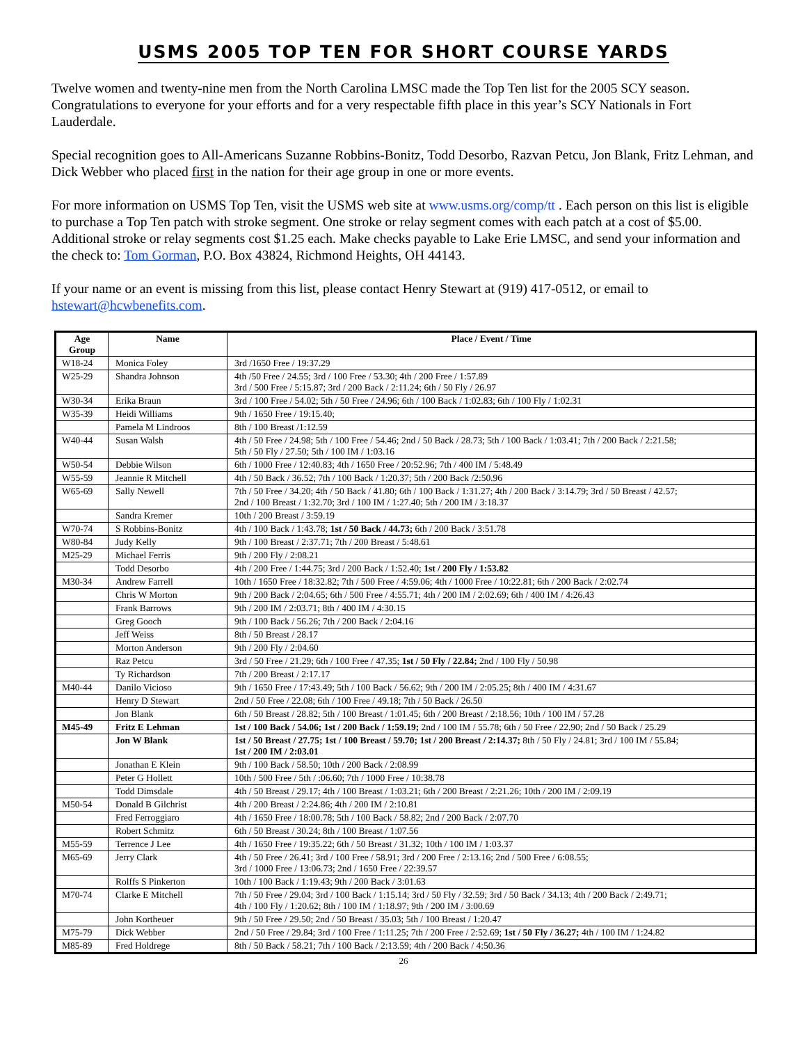USMS 2005 TOP TEN FOR SHORT COURSE YARDS
Twelve women and twenty-nine men from the North Carolina LMSC made the Top Ten list for the 2005 SCY season. Congratulations to everyone for your efforts and for a very respectable fifth place in this year’s SCY Nationals in Fort Lauderdale.
Special recognition goes to All-Americans Suzanne Robbins-Bonitz, Todd Desorbo, Razvan Petcu, Jon Blank, Fritz Lehman, and Dick Webber who placed first in the nation for their age group in one or more events.
For more information on USMS Top Ten, visit the USMS web site at www.usms.org/comp/tt . Each person on this list is eligible to purchase a Top Ten patch with stroke segment. One stroke or relay segment comes with each patch at a cost of $5.00. Additional stroke or relay segments cost $1.25 each. Make checks payable to Lake Erie LMSC, and send your information and the check to: Tom Gorman, P.O. Box 43824, Richmond Heights, OH 44143.
If your name or an event is missing from this list, please contact Henry Stewart at (919) 417-0512, or email to hstewart@hcwbenefits.com.
| Age Group | Name | Place / Event / Time |
| --- | --- | --- |
| W18-24 | Monica Foley | 3rd /1650 Free / 19:37.29 |
| W25-29 | Shandra Johnson | 4th /50 Free / 24.55; 3rd / 100 Free / 53.30; 4th / 200 Free / 1:57.89 3rd / 500 Free / 5:15.87; 3rd / 200 Back / 2:11.24; 6th / 50 Fly / 26.97 |
| W30-34 | Erika Braun | 3rd / 100 Free / 54.02; 5th / 50 Free / 24.96; 6th / 100 Back / 1:02.83; 6th / 100 Fly / 1:02.31 |
| W35-39 | Heidi Williams | 9th / 1650 Free / 19:15.40; |
| | Pamela M Lindroos | 8th / 100 Breast /1:12.59 |
| W40-44 | Susan Walsh | 4th / 50 Free / 24.98; 5th / 100 Free / 54.46; 2nd / 50 Back / 28.73; 5th / 100 Back / 1:03.41; 7th / 200 Back / 2:21.58; 5th / 50 Fly / 27.50; 5th / 100 IM / 1:03.16 |
| W50-54 | Debbie Wilson | 6th / 1000 Free / 12:40.83; 4th / 1650 Free / 20:52.96; 7th / 400 IM / 5:48.49 |
| W55-59 | Jeannie R Mitchell | 4th / 50 Back / 36.52; 7th / 100 Back / 1:20.37; 5th / 200 Back /2:50.96 |
| W65-69 | Sally Newell | 7th / 50 Free / 34.20; 4th / 50 Back / 41.80; 6th / 100 Back / 1:31.27; 4th / 200 Back / 3:14.79; 3rd / 50 Breast / 42.57; 2nd / 100 Breast / 1:32.70; 3rd / 100 IM / 1:27.40; 5th / 200 IM / 3:18.37 |
| | Sandra Kremer | 10th / 200 Breast / 3:59.19 |
| W70-74 | S Robbins-Bonitz | 4th / 100 Back / 1:43.78; 1st / 50 Back / 44.73; 6th / 200 Back / 3:51.78 |
| W80-84 | Judy Kelly | 9th / 100 Breast / 2:37.71; 7th / 200 Breast / 5:48.61 |
| M25-29 | Michael Ferris | 9th / 200 Fly / 2:08.21 |
| | Todd Desorbo | 4th / 200 Free / 1:44.75; 3rd / 200 Back / 1:52.40; 1st / 200 Fly / 1:53.82 |
| M30-34 | Andrew Farrell | 10th / 1650 Free / 18:32.82; 7th / 500 Free / 4:59.06; 4th / 1000 Free / 10:22.81; 6th / 200 Back / 2:02.74 |
| | Chris W Morton | 9th / 200 Back / 2:04.65; 6th / 500 Free / 4:55.71; 4th / 200 IM / 2:02.69; 6th / 400 IM / 4:26.43 |
| | Frank Barrows | 9th / 200 IM / 2:03.71; 8th / 400 IM / 4:30.15 |
| | Greg Gooch | 9th / 100 Back / 56.26; 7th / 200 Back / 2:04.16 |
| | Jeff Weiss | 8th / 50 Breast / 28.17 |
| | Morton Anderson | 9th / 200 Fly / 2:04.60 |
| | Raz Petcu | 3rd / 50 Free / 21.29; 6th / 100 Free / 47.35; 1st / 50 Fly / 22.84; 2nd / 100 Fly / 50.98 |
| | Ty Richardson | 7th / 200 Breast / 2:17.17 |
| M40-44 | Danilo Vicioso | 9th / 1650 Free / 17:43.49; 5th / 100 Back / 56.62; 9th / 200 IM / 2:05.25; 8th / 400 IM / 4:31.67 |
| | Henry D Stewart | 2nd / 50 Free / 22.08; 6th / 100 Free / 49.18; 7th / 50 Back / 26.50 |
| | Jon Blank | 6th / 50 Breast / 28.82; 5th / 100 Breast / 1:01.45; 6th / 200 Breast / 2:18.56; 10th / 100 IM / 57.28 |
| M45-49 | Fritz E Lehman | 1st / 100 Back / 54.06; 1st / 200 Back / 1:59.19; 2nd / 100 IM / 55.78; 6th / 50 Free / 22.90; 2nd / 50 Back / 25.29 |
| | Jon W Blank | 1st / 50 Breast / 27.75; 1st / 100 Breast / 59.70; 1st / 200 Breast / 2:14.37; 8th / 50 Fly / 24.81; 3rd / 100 IM / 55.84; 1st / 200 IM / 2:03.01 |
| | Jonathan E Klein | 9th / 100 Back / 58.50; 10th / 200 Back / 2:08.99 |
| | Peter G Hollett | 10th / 500 Free / 5th / :06.60; 7th / 1000 Free / 10:38.78 |
| | Todd Dimsdale | 4th / 50 Breast / 29.17; 4th / 100 Breast / 1:03.21; 6th / 200 Breast / 2:21.26; 10th / 200 IM / 2:09.19 |
| M50-54 | Donald B Gilchrist | 4th / 200 Breast / 2:24.86; 4th / 200 IM / 2:10.81 |
| | Fred Ferroggiaro | 4th / 1650 Free / 18:00.78; 5th / 100 Back / 58.82; 2nd / 200 Back / 2:07.70 |
| | Robert Schmitz | 6th / 50 Breast / 30.24; 8th / 100 Breast / 1:07.56 |
| M55-59 | Terrence J Lee | 4th / 1650 Free / 19:35.22; 6th / 50 Breast / 31.32; 10th / 100 IM / 1:03.37 |
| M65-69 | Jerry Clark | 4th / 50 Free / 26.41; 3rd / 100 Free / 58.91; 3rd / 200 Free / 2:13.16; 2nd / 500 Free / 6:08.55; 3rd / 1000 Free / 13:06.73; 2nd / 1650 Free / 22:39.57 |
| | Rolffs S Pinkerton | 10th / 100 Back / 1:19.43; 9th / 200 Back / 3:01.63 |
| M70-74 | Clarke E Mitchell | 7th / 50 Free / 29.04; 3rd / 100 Back / 1:15.14; 3rd / 50 Fly / 32.59; 3rd / 50 Back / 34.13; 4th / 200 Back / 2:49.71; 4th / 100 Fly / 1:20.62; 8th / 100 IM / 1:18.97; 9th / 200 IM / 3:00.69 |
| | John Kortheuer | 9th / 50 Free / 29.50; 2nd / 50 Breast / 35.03; 5th / 100 Breast / 1:20.47 |
| M75-79 | Dick Webber | 2nd / 50 Free / 29.84; 3rd / 100 Free / 1:11.25; 7th / 200 Free / 2:52.69; 1st / 50 Fly / 36.27; 4th / 100 IM / 1:24.82 |
| M85-89 | Fred Holdrege | 8th / 50 Back / 58.21; 7th / 100 Back / 2:13.59; 4th / 200 Back / 4:50.36 |
26